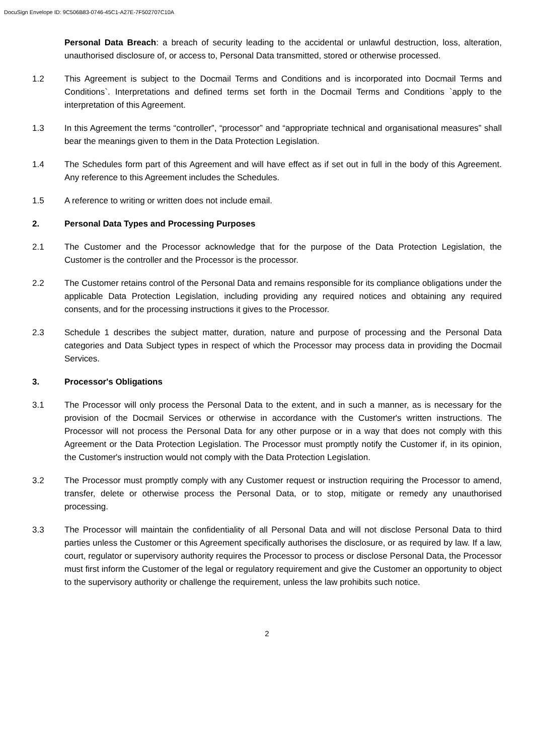DocuSign Envelope ID: 9C506B83-0746-45C1-A27E-7F502707C10A
Personal Data Breach: a breach of security leading to the accidental or unlawful destruction, loss, alteration, unauthorised disclosure of, or access to, Personal Data transmitted, stored or otherwise processed.
1.2 This Agreement is subject to the Docmail Terms and Conditions and is incorporated into Docmail Terms and Conditions`. Interpretations and defined terms set forth in the Docmail Terms and Conditions `apply to the interpretation of this Agreement.
1.3 In this Agreement the terms “controller”, “processor” and “appropriate technical and organisational measures” shall bear the meanings given to them in the Data Protection Legislation.
1.4 The Schedules form part of this Agreement and will have effect as if set out in full in the body of this Agreement. Any reference to this Agreement includes the Schedules.
1.5 A reference to writing or written does not include email.
2. Personal Data Types and Processing Purposes
2.1 The Customer and the Processor acknowledge that for the purpose of the Data Protection Legislation, the Customer is the controller and the Processor is the processor.
2.2 The Customer retains control of the Personal Data and remains responsible for its compliance obligations under the applicable Data Protection Legislation, including providing any required notices and obtaining any required consents, and for the processing instructions it gives to the Processor.
2.3 Schedule 1 describes the subject matter, duration, nature and purpose of processing and the Personal Data categories and Data Subject types in respect of which the Processor may process data in providing the Docmail Services.
3. Processor's Obligations
3.1 The Processor will only process the Personal Data to the extent, and in such a manner, as is necessary for the provision of the Docmail Services or otherwise in accordance with the Customer's written instructions. The Processor will not process the Personal Data for any other purpose or in a way that does not comply with this Agreement or the Data Protection Legislation. The Processor must promptly notify the Customer if, in its opinion, the Customer's instruction would not comply with the Data Protection Legislation.
3.2 The Processor must promptly comply with any Customer request or instruction requiring the Processor to amend, transfer, delete or otherwise process the Personal Data, or to stop, mitigate or remedy any unauthorised processing.
3.3 The Processor will maintain the confidentiality of all Personal Data and will not disclose Personal Data to third parties unless the Customer or this Agreement specifically authorises the disclosure, or as required by law. If a law, court, regulator or supervisory authority requires the Processor to process or disclose Personal Data, the Processor must first inform the Customer of the legal or regulatory requirement and give the Customer an opportunity to object to the supervisory authority or challenge the requirement, unless the law prohibits such notice.
2